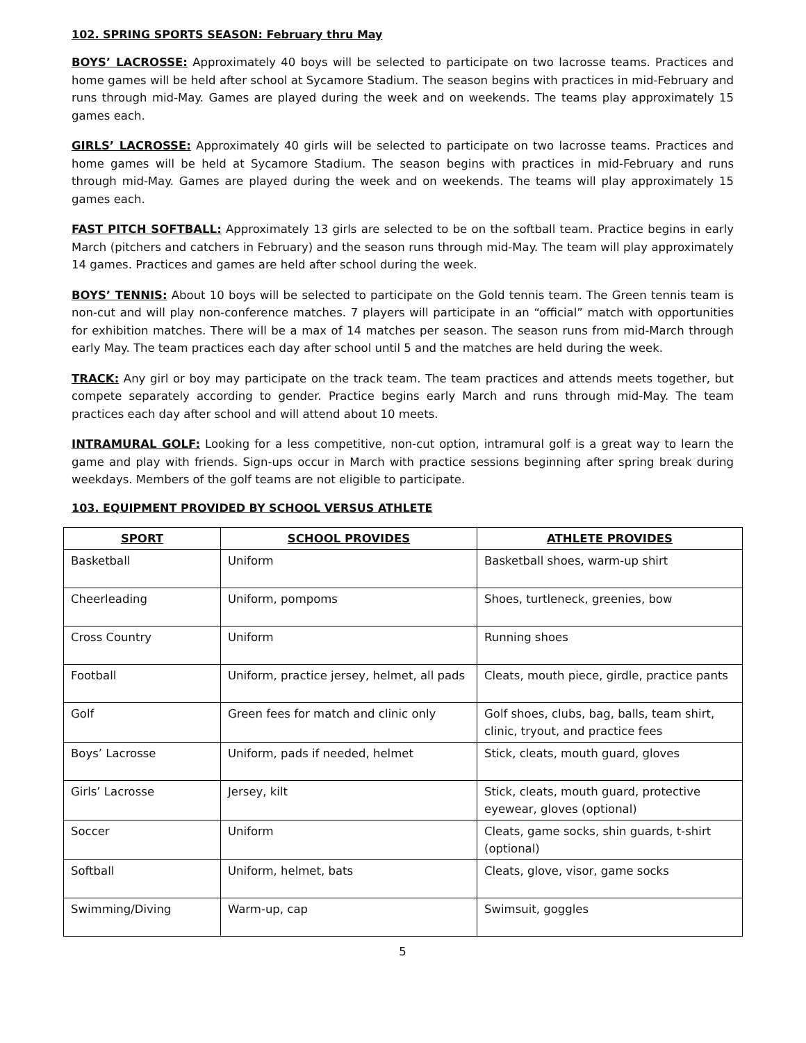102. SPRING SPORTS SEASON: February thru May
BOYS’ LACROSSE: Approximately 40 boys will be selected to participate on two lacrosse teams. Practices and home games will be held after school at Sycamore Stadium. The season begins with practices in mid-February and runs through mid-May. Games are played during the week and on weekends. The teams play approximately 15 games each.
GIRLS’ LACROSSE: Approximately 40 girls will be selected to participate on two lacrosse teams. Practices and home games will be held at Sycamore Stadium. The season begins with practices in mid-February and runs through mid-May. Games are played during the week and on weekends. The teams will play approximately 15 games each.
FAST PITCH SOFTBALL: Approximately 13 girls are selected to be on the softball team. Practice begins in early March (pitchers and catchers in February) and the season runs through mid-May. The team will play approximately 14 games. Practices and games are held after school during the week.
BOYS’ TENNIS: About 10 boys will be selected to participate on the Gold tennis team. The Green tennis team is non-cut and will play non-conference matches. 7 players will participate in an “official” match with opportunities for exhibition matches. There will be a max of 14 matches per season. The season runs from mid-March through early May. The team practices each day after school until 5 and the matches are held during the week.
TRACK: Any girl or boy may participate on the track team. The team practices and attends meets together, but compete separately according to gender. Practice begins early March and runs through mid-May. The team practices each day after school and will attend about 10 meets.
INTRAMURAL GOLF: Looking for a less competitive, non-cut option, intramural golf is a great way to learn the game and play with friends. Sign-ups occur in March with practice sessions beginning after spring break during weekdays. Members of the golf teams are not eligible to participate.
103. EQUIPMENT PROVIDED BY SCHOOL VERSUS ATHLETE
| SPORT | SCHOOL PROVIDES | ATHLETE PROVIDES |
| --- | --- | --- |
| Basketball | Uniform | Basketball shoes, warm-up shirt |
| Cheerleading | Uniform, pompoms | Shoes, turtleneck, greenies, bow |
| Cross Country | Uniform | Running shoes |
| Football | Uniform, practice jersey, helmet, all pads | Cleats, mouth piece, girdle, practice pants |
| Golf | Green fees for match and clinic only | Golf shoes, clubs, bag, balls, team shirt, clinic, tryout, and practice fees |
| Boys’ Lacrosse | Uniform, pads if needed, helmet | Stick, cleats, mouth guard, gloves |
| Girls’ Lacrosse | Jersey, kilt | Stick, cleats, mouth guard, protective eyewear, gloves (optional) |
| Soccer | Uniform | Cleats, game socks, shin guards, t-shirt (optional) |
| Softball | Uniform, helmet, bats | Cleats, glove, visor, game socks |
| Swimming/Diving | Warm-up, cap | Swimsuit, goggles |
5